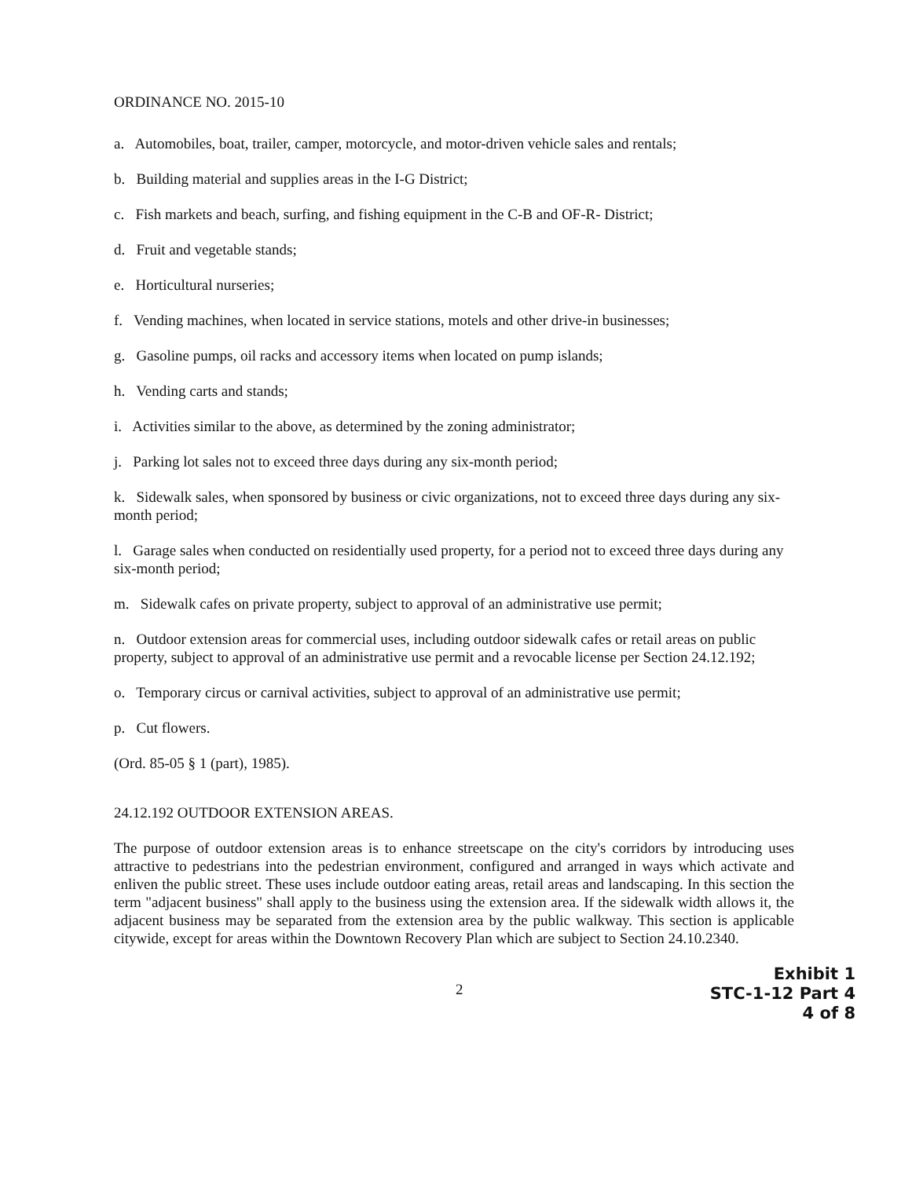ORDINANCE NO. 2015-10
a. Automobiles, boat, trailer, camper, motorcycle, and motor-driven vehicle sales and rentals;
b. Building material and supplies areas in the I-G District;
c. Fish markets and beach, surfing, and fishing equipment in the C-B and OF-R- District;
d. Fruit and vegetable stands;
e. Horticultural nurseries;
f. Vending machines, when located in service stations, motels and other drive-in businesses;
g. Gasoline pumps, oil racks and accessory items when located on pump islands;
h. Vending carts and stands;
i. Activities similar to the above, as determined by the zoning administrator;
j. Parking lot sales not to exceed three days during any six-month period;
k. Sidewalk sales, when sponsored by business or civic organizations, not to exceed three days during any six-month period;
l. Garage sales when conducted on residentially used property, for a period not to exceed three days during any six-month period;
m. Sidewalk cafes on private property, subject to approval of an administrative use permit;
n. Outdoor extension areas for commercial uses, including outdoor sidewalk cafes or retail areas on public property, subject to approval of an administrative use permit and a revocable license per Section 24.12.192;
o. Temporary circus or carnival activities, subject to approval of an administrative use permit;
p. Cut flowers.
(Ord. 85-05 § 1 (part), 1985).
24.12.192 OUTDOOR EXTENSION AREAS.
The purpose of outdoor extension areas is to enhance streetscape on the city's corridors by introducing uses attractive to pedestrians into the pedestrian environment, configured and arranged in ways which activate and enliven the public street. These uses include outdoor eating areas, retail areas and landscaping. In this section the term "adjacent business" shall apply to the business using the extension area. If the sidewalk width allows it, the adjacent business may be separated from the extension area by the public walkway. This section is applicable citywide, except for areas within the Downtown Recovery Plan which are subject to Section 24.10.2340.
2
Exhibit 1
STC-1-12 Part 4
4 of 8